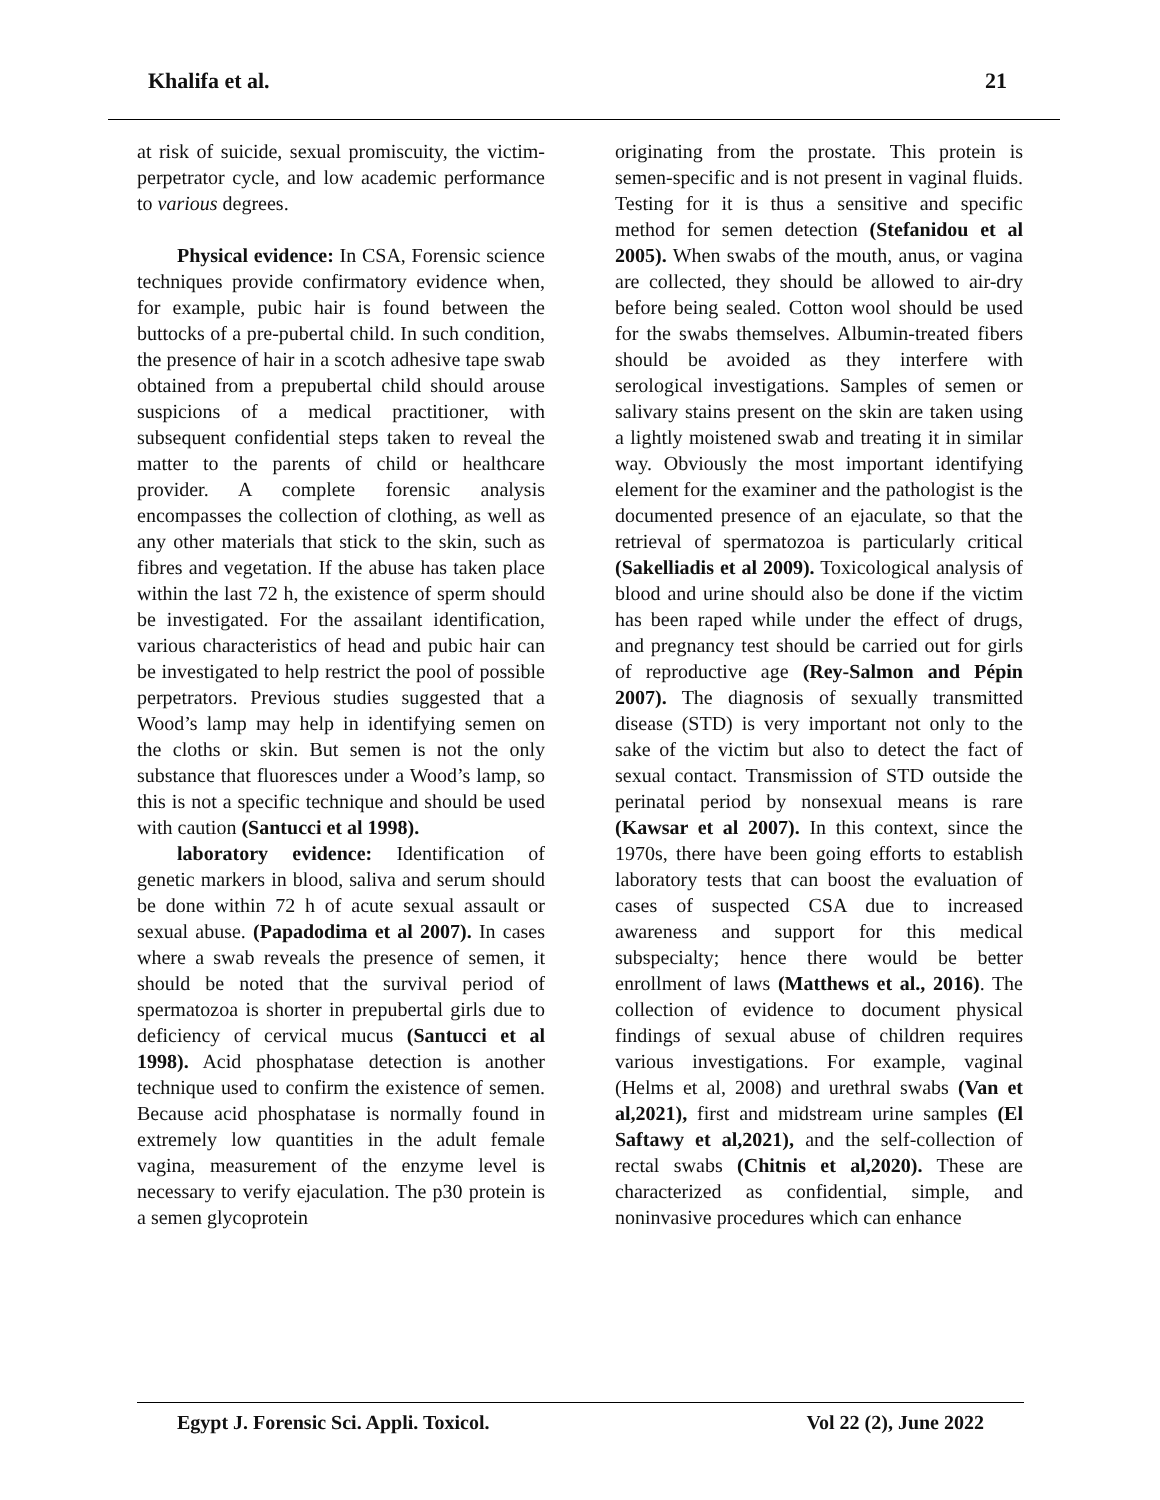Khalifa et al. 21
at risk of suicide, sexual promiscuity, the victim-perpetrator cycle, and low academic performance to various degrees.
Physical evidence: In CSA, Forensic science techniques provide confirmatory evidence when, for example, pubic hair is found between the buttocks of a pre-pubertal child. In such condition, the presence of hair in a scotch adhesive tape swab obtained from a prepubertal child should arouse suspicions of a medical practitioner, with subsequent confidential steps taken to reveal the matter to the parents of child or healthcare provider. A complete forensic analysis encompasses the collection of clothing, as well as any other materials that stick to the skin, such as fibres and vegetation. If the abuse has taken place within the last 72 h, the existence of sperm should be investigated. For the assailant identification, various characteristics of head and pubic hair can be investigated to help restrict the pool of possible perpetrators. Previous studies suggested that a Wood’s lamp may help in identifying semen on the cloths or skin. But semen is not the only substance that fluoresces under a Wood’s lamp, so this is not a specific technique and should be used with caution (Santucci et al 1998).
laboratory evidence: Identification of genetic markers in blood, saliva and serum should be done within 72 h of acute sexual assault or sexual abuse. (Papadodima et al 2007). In cases where a swab reveals the presence of semen, it should be noted that the survival period of spermatozoa is shorter in prepubertal girls due to deficiency of cervical mucus (Santucci et al 1998). Acid phosphatase detection is another technique used to confirm the existence of semen. Because acid phosphatase is normally found in extremely low quantities in the adult female vagina, measurement of the enzyme level is necessary to verify ejaculation. The p30 protein is a semen glycoprotein
originating from the prostate. This protein is semen-specific and is not present in vaginal fluids. Testing for it is thus a sensitive and specific method for semen detection (Stefanidou et al 2005). When swabs of the mouth, anus, or vagina are collected, they should be allowed to air-dry before being sealed. Cotton wool should be used for the swabs themselves. Albumin-treated fibers should be avoided as they interfere with serological investigations. Samples of semen or salivary stains present on the skin are taken using a lightly moistened swab and treating it in similar way. Obviously the most important identifying element for the examiner and the pathologist is the documented presence of an ejaculate, so that the retrieval of spermatozoa is particularly critical (Sakelliadis et al 2009). Toxicological analysis of blood and urine should also be done if the victim has been raped while under the effect of drugs, and pregnancy test should be carried out for girls of reproductive age (Rey-Salmon and Pépin 2007). The diagnosis of sexually transmitted disease (STD) is very important not only to the sake of the victim but also to detect the fact of sexual contact. Transmission of STD outside the perinatal period by nonsexual means is rare (Kawsar et al 2007). In this context, since the 1970s, there have been going efforts to establish laboratory tests that can boost the evaluation of cases of suspected CSA due to increased awareness and support for this medical subspecialty; hence there would be better enrollment of laws (Matthews et al., 2016). The collection of evidence to document physical findings of sexual abuse of children requires various investigations. For example, vaginal (Helms et al, 2008) and urethral swabs (Van et al,2021), first and midstream urine samples (El Saftawy et al,2021), and the self-collection of rectal swabs (Chitnis et al,2020). These are characterized as confidential, simple, and noninvasive procedures which can enhance
Egypt J. Forensic Sci. Appli. Toxicol. Vol 22 (2), June 2022